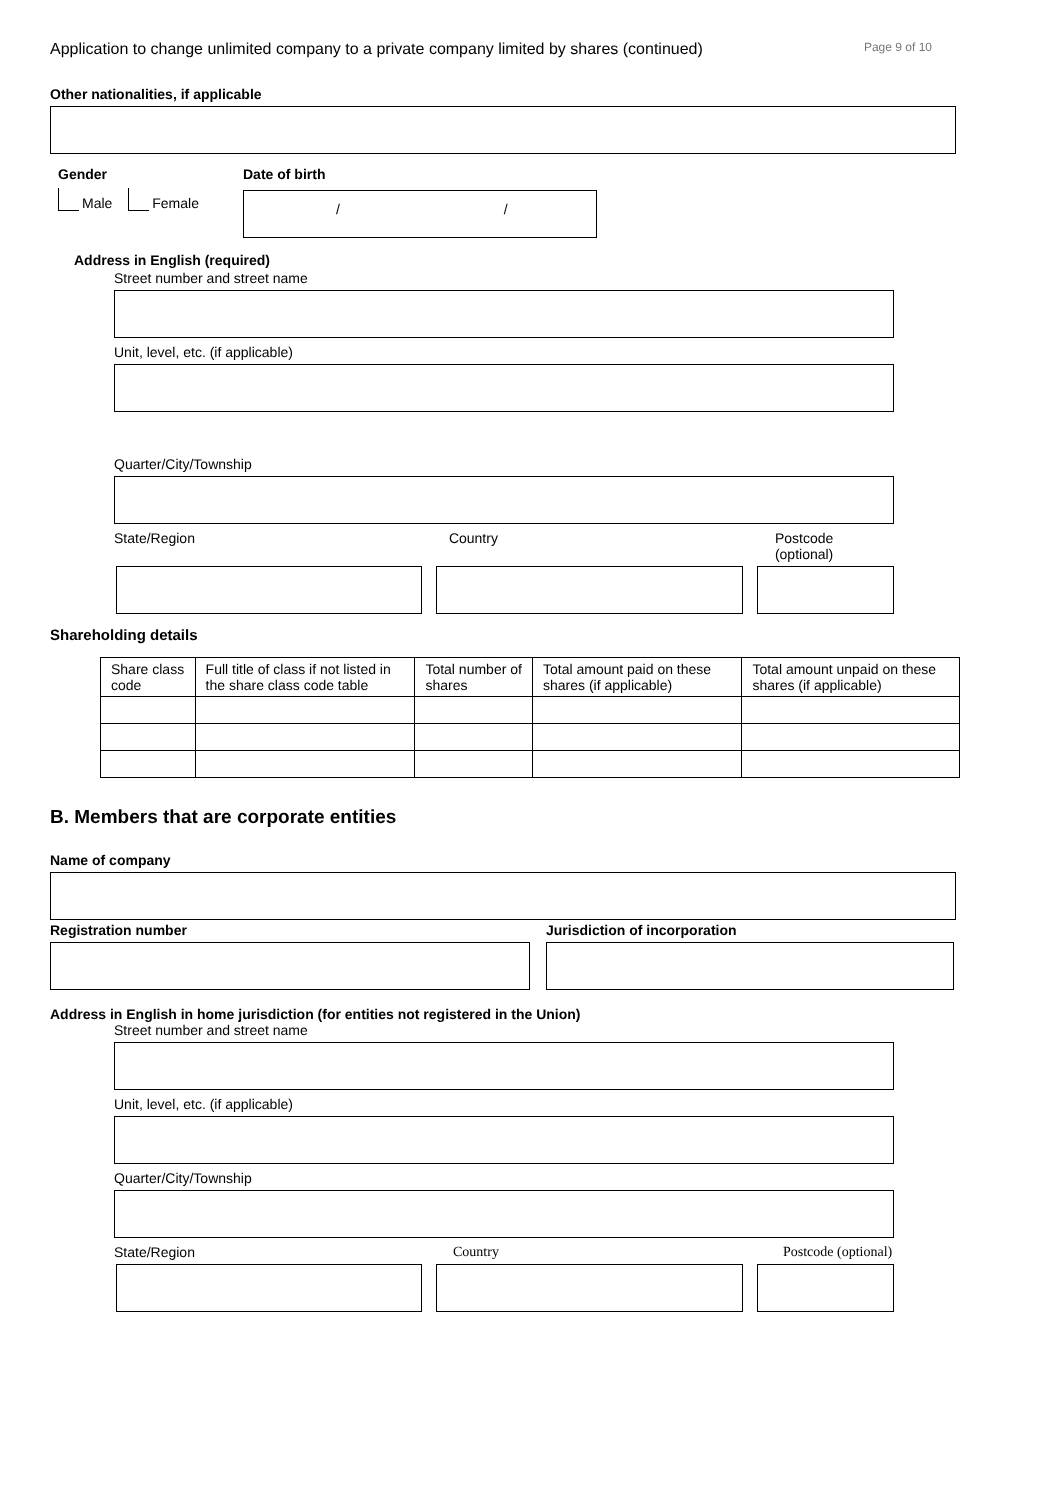Application to change unlimited company to a private company limited by shares (continued) Page 9 of 10
Other nationalities, if applicable
Gender
Male Female
Date of birth
/ /
Address in English (required)
Street number and street name
Unit, level, etc. (if applicable)
Quarter/City/Township
State/Region Country Postcode (optional)
Shareholding details
| Share class code | Full title of class if not listed in the share class code table | Total number of shares | Total amount paid on these shares (if applicable) | Total amount unpaid on these shares (if applicable) |
| --- | --- | --- | --- | --- |
B. Members that are corporate entities
Name of company
Registration number Jurisdiction of incorporation
Address in English in home jurisdiction (for entities not registered in the Union)
Street number and street name
Unit, level, etc. (if applicable)
Quarter/City/Township
State/Region Country Postcode (optional)